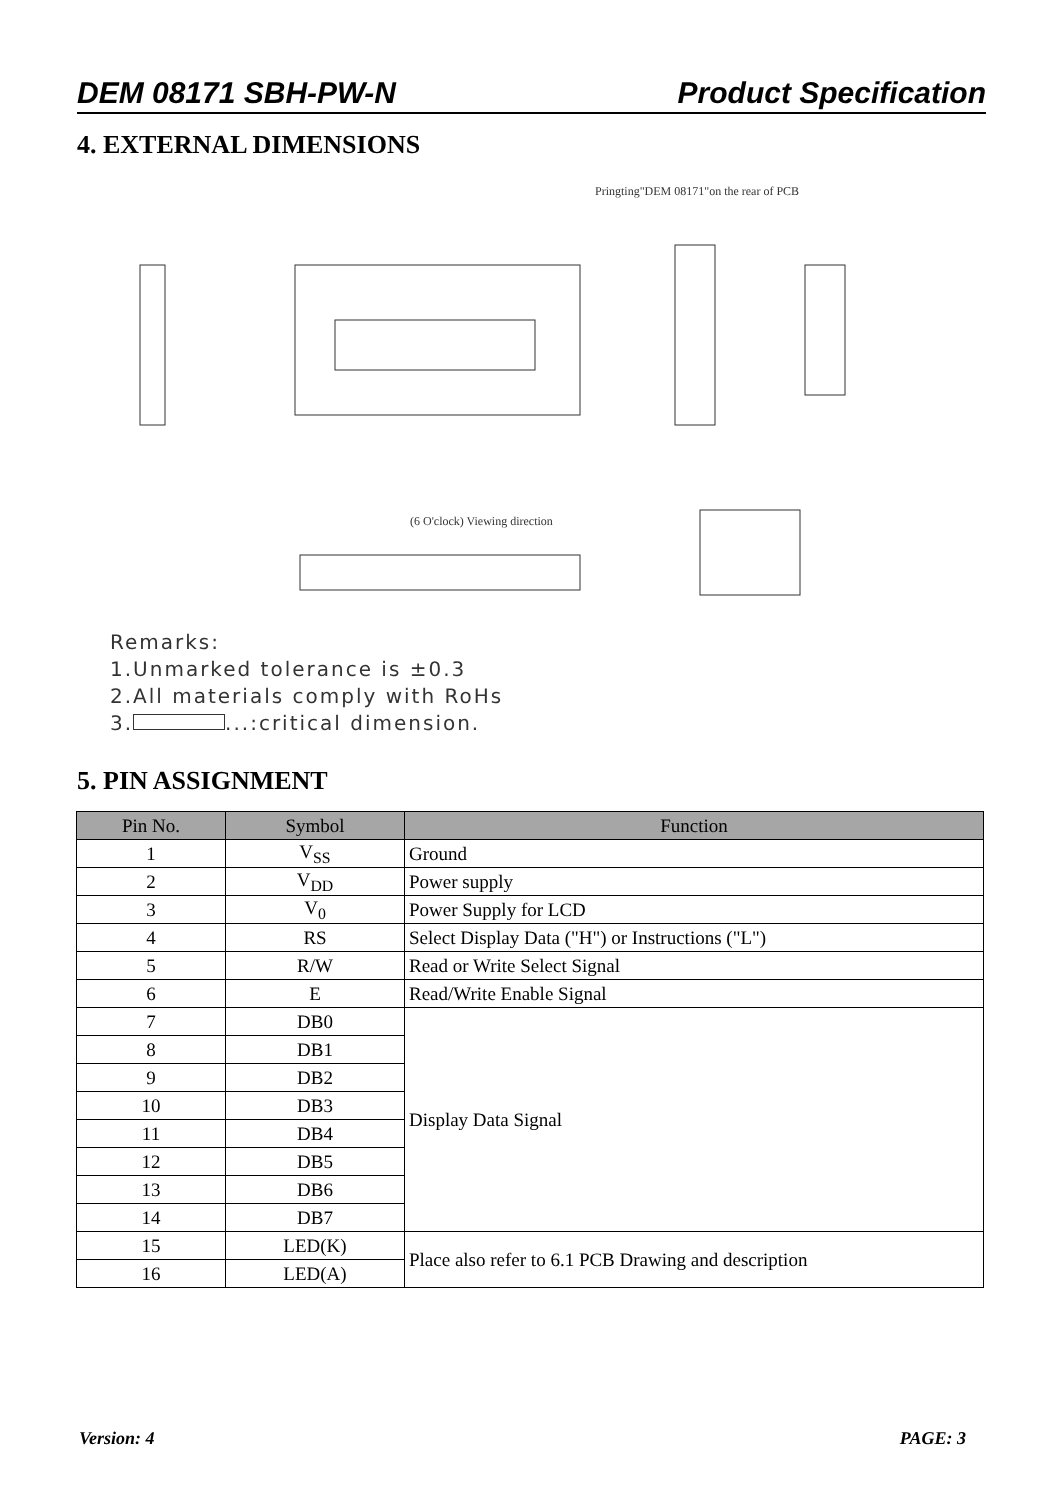DEM 08171 SBH-PW-N Product Specification
4. EXTERNAL DIMENSIONS
Pringting"DEM 08171"on the rear of PCB
(6 O'clock) Viewing direction
Remarks:
1.Unmarked tolerance is ±0.3
2.All materials comply with RoHs
3. ...:critical dimension.
5. PIN ASSIGNMENT
| Pin No. | Symbol | Function |
| --- | --- | --- |
| 1 | V<sub>SS</sub> | Ground |
| 2 | V<sub>DD</sub> | Power supply |
| 3 | V<sub>0</sub> | Power Supply for LCD |
| 4 | RS | Select Display Data ("H") or Instructions ("L") |
| 5 | R/W | Read or Write Select Signal |
| 6 | E | Read/Write Enable Signal |
| 7 | DB0 | Display Data Signal |
| 8 | DB1 | |
| 9 | DB2 | |
| 10 | DB3 | |
| 11 | DB4 | |
| 12 | DB5 | |
| 13 | DB6 | |
| 14 | DB7 | |
| 15 | LED(K) | Place also refer to 6.1 PCB Drawing and description |
| 16 | LED(A) | |
Version: 4 PAGE: 3